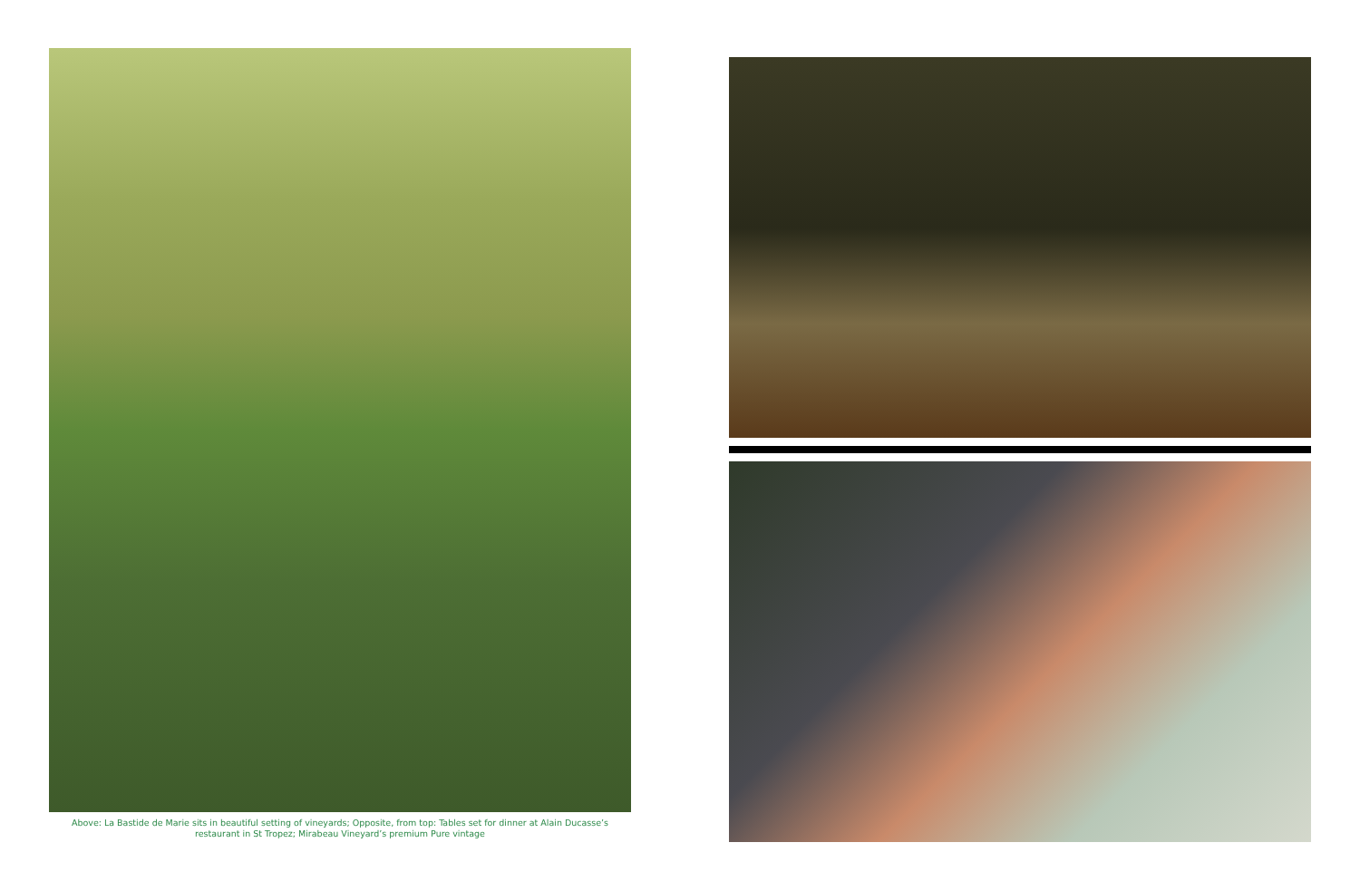Above: La Bastide de Marie sits in beautiful setting of vineyards; Opposite, from top: Tables set for dinner at Alain Ducasse’s
restaurant in St Tropez; Mirabeau Vineyard’s premium Pure vintage